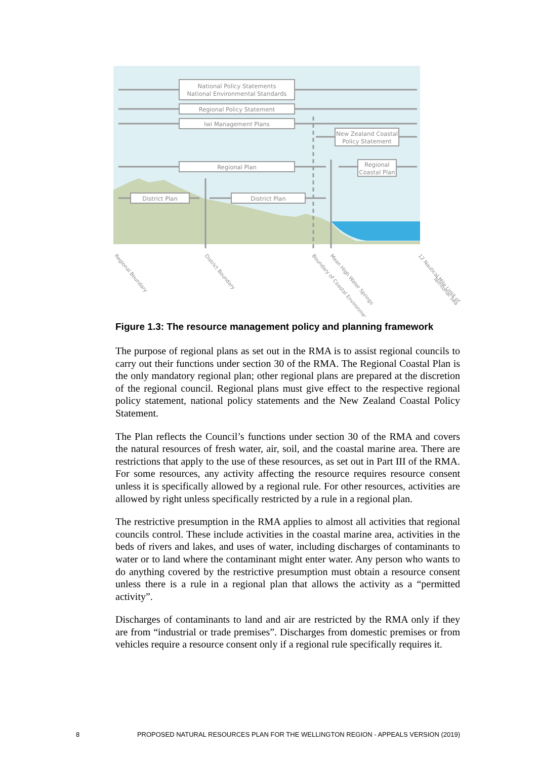National Policy Statements
National Environmental Standards
Regional Policy Statement
Iwi Management Plans
New Zealand Coastal
Policy Statement
Regional Plan
Regional
Coastal Plan
District Plan
District Plan
Regional Boundary
District Boundary
Boundary of Coastal Environment
Mean High Water Springs
12 Nautical Mile Limit of
Territorial Sea
Figure 1.3: The resource management policy and planning framework
The purpose of regional plans as set out in the RMA is to assist regional councils to carry out their functions under section 30 of the RMA. The Regional Coastal Plan is the only mandatory regional plan; other regional plans are prepared at the discretion of the regional council. Regional plans must give effect to the respective regional policy statement, national policy statements and the New Zealand Coastal Policy Statement.
The Plan reflects the Council’s functions under section 30 of the RMA and covers the natural resources of fresh water, air, soil, and the coastal marine area. There are restrictions that apply to the use of these resources, as set out in Part III of the RMA. For some resources, any activity affecting the resource requires resource consent unless it is specifically allowed by a regional rule. For other resources, activities are allowed by right unless specifically restricted by a rule in a regional plan.
The restrictive presumption in the RMA applies to almost all activities that regional councils control. These include activities in the coastal marine area, activities in the beds of rivers and lakes, and uses of water, including discharges of contaminants to water or to land where the contaminant might enter water. Any person who wants to do anything covered by the restrictive presumption must obtain a resource consent unless there is a rule in a regional plan that allows the activity as a “permitted activity”.
Discharges of contaminants to land and air are restricted by the RMA only if they are from “industrial or trade premises”. Discharges from domestic premises or from vehicles require a resource consent only if a regional rule specifically requires it.
8 PROPOSED NATURAL RESOURCES PLAN FOR THE WELLINGTON REGION - APPEALS VERSION (2019)